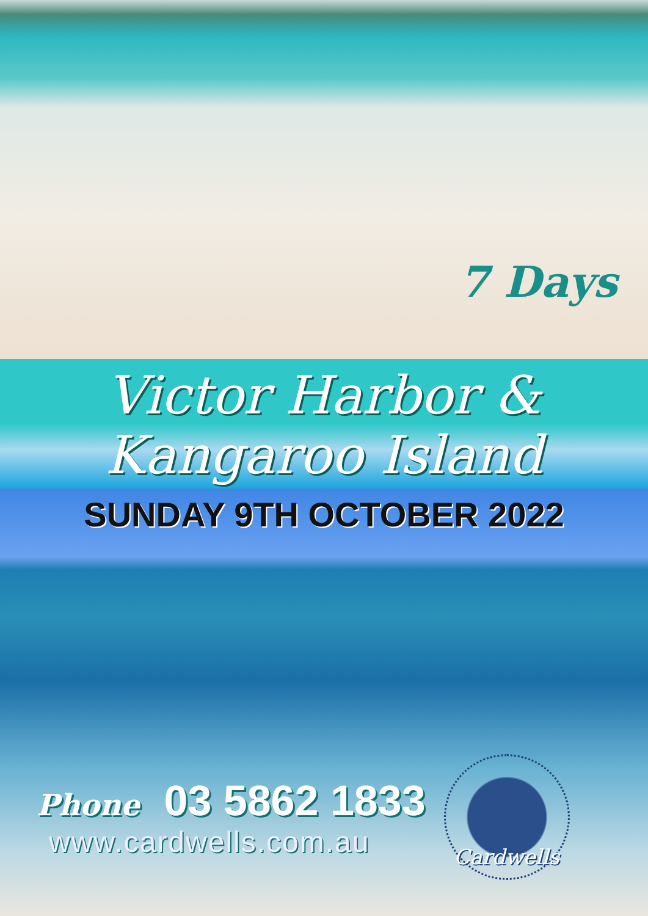7 Days
Victor Harbor &
Kangaroo Island
SUNDAY 9TH OCTOBER 2022
Phone 03 5862 1833
www.cardwells.com.au
Cardwells